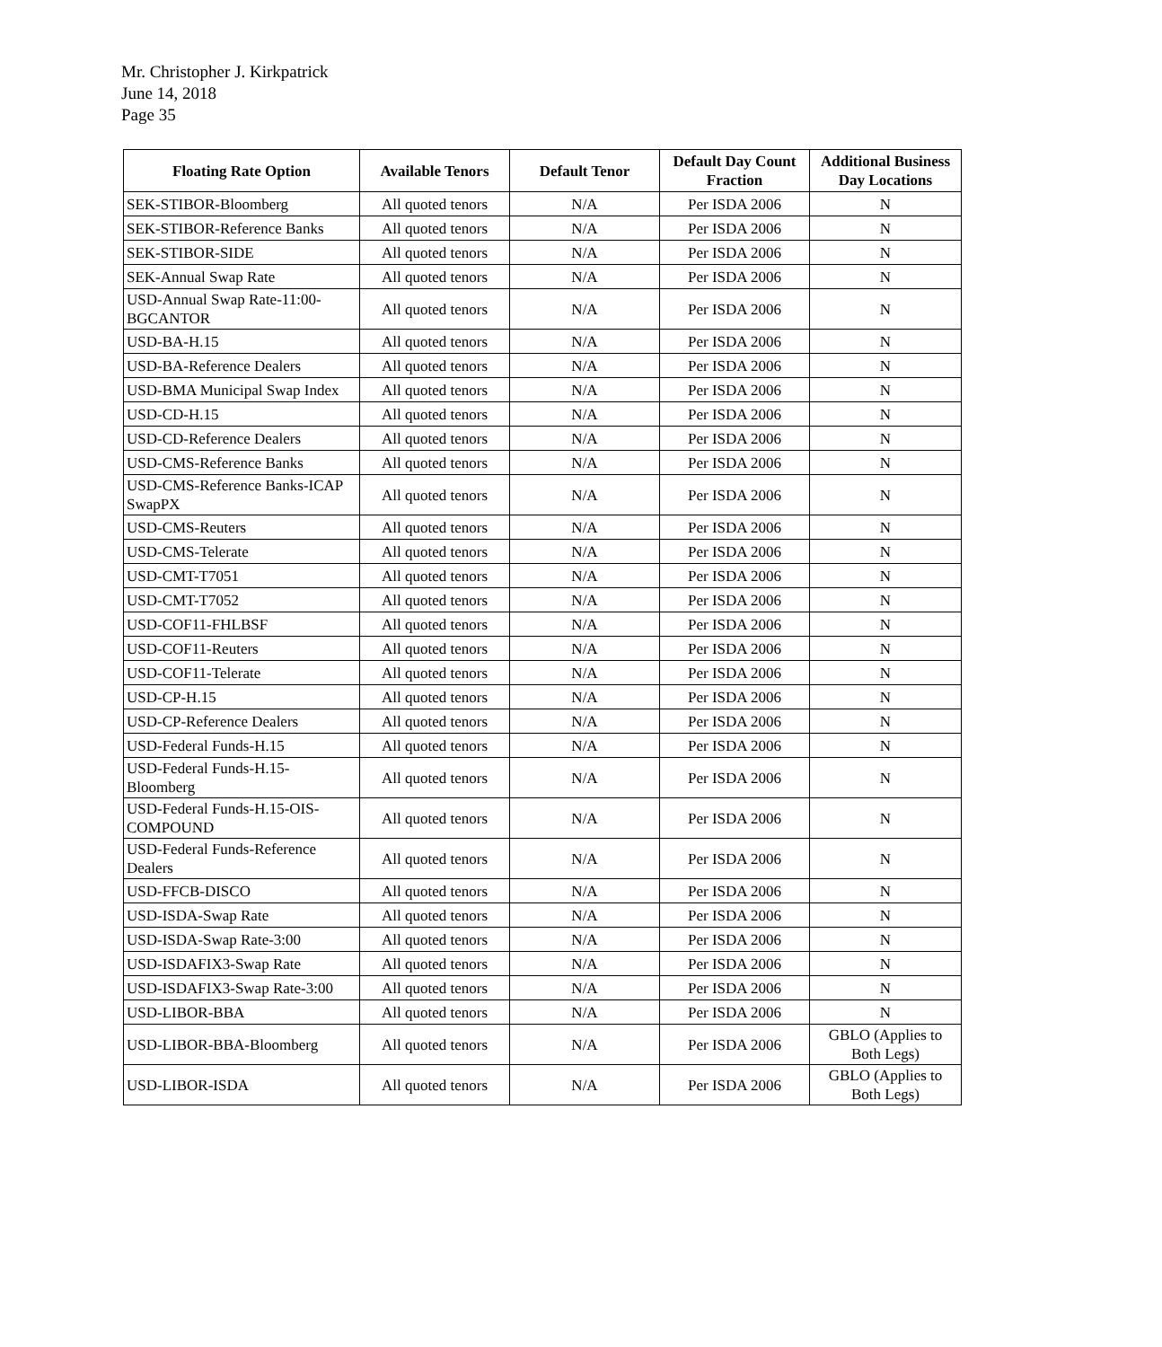Mr. Christopher J. Kirkpatrick
June 14, 2018
Page 35
| Floating Rate Option | Available Tenors | Default Tenor | Default Day Count Fraction | Additional Business Day Locations |
| --- | --- | --- | --- | --- |
| SEK-STIBOR-Bloomberg | All quoted tenors | N/A | Per ISDA 2006 | N |
| SEK-STIBOR-Reference Banks | All quoted tenors | N/A | Per ISDA 2006 | N |
| SEK-STIBOR-SIDE | All quoted tenors | N/A | Per ISDA 2006 | N |
| SEK-Annual Swap Rate | All quoted tenors | N/A | Per ISDA 2006 | N |
| USD-Annual Swap Rate-11:00-BGCANTOR | All quoted tenors | N/A | Per ISDA 2006 | N |
| USD-BA-H.15 | All quoted tenors | N/A | Per ISDA 2006 | N |
| USD-BA-Reference Dealers | All quoted tenors | N/A | Per ISDA 2006 | N |
| USD-BMA Municipal Swap Index | All quoted tenors | N/A | Per ISDA 2006 | N |
| USD-CD-H.15 | All quoted tenors | N/A | Per ISDA 2006 | N |
| USD-CD-Reference Dealers | All quoted tenors | N/A | Per ISDA 2006 | N |
| USD-CMS-Reference Banks | All quoted tenors | N/A | Per ISDA 2006 | N |
| USD-CMS-Reference Banks-ICAP SwapPX | All quoted tenors | N/A | Per ISDA 2006 | N |
| USD-CMS-Reuters | All quoted tenors | N/A | Per ISDA 2006 | N |
| USD-CMS-Telerate | All quoted tenors | N/A | Per ISDA 2006 | N |
| USD-CMT-T7051 | All quoted tenors | N/A | Per ISDA 2006 | N |
| USD-CMT-T7052 | All quoted tenors | N/A | Per ISDA 2006 | N |
| USD-COF11-FHLBSF | All quoted tenors | N/A | Per ISDA 2006 | N |
| USD-COF11-Reuters | All quoted tenors | N/A | Per ISDA 2006 | N |
| USD-COF11-Telerate | All quoted tenors | N/A | Per ISDA 2006 | N |
| USD-CP-H.15 | All quoted tenors | N/A | Per ISDA 2006 | N |
| USD-CP-Reference Dealers | All quoted tenors | N/A | Per ISDA 2006 | N |
| USD-Federal Funds-H.15 | All quoted tenors | N/A | Per ISDA 2006 | N |
| USD-Federal Funds-H.15-Bloomberg | All quoted tenors | N/A | Per ISDA 2006 | N |
| USD-Federal Funds-H.15-OIS-COMPOUND | All quoted tenors | N/A | Per ISDA 2006 | N |
| USD-Federal Funds-Reference Dealers | All quoted tenors | N/A | Per ISDA 2006 | N |
| USD-FFCB-DISCO | All quoted tenors | N/A | Per ISDA 2006 | N |
| USD-ISDA-Swap Rate | All quoted tenors | N/A | Per ISDA 2006 | N |
| USD-ISDA-Swap Rate-3:00 | All quoted tenors | N/A | Per ISDA 2006 | N |
| USD-ISDAFIX3-Swap Rate | All quoted tenors | N/A | Per ISDA 2006 | N |
| USD-ISDAFIX3-Swap Rate-3:00 | All quoted tenors | N/A | Per ISDA 2006 | N |
| USD-LIBOR-BBA | All quoted tenors | N/A | Per ISDA 2006 | N |
| USD-LIBOR-BBA-Bloomberg | All quoted tenors | N/A | Per ISDA 2006 | GBLO (Applies to Both Legs) |
| USD-LIBOR-ISDA | All quoted tenors | N/A | Per ISDA 2006 | GBLO (Applies to Both Legs) |